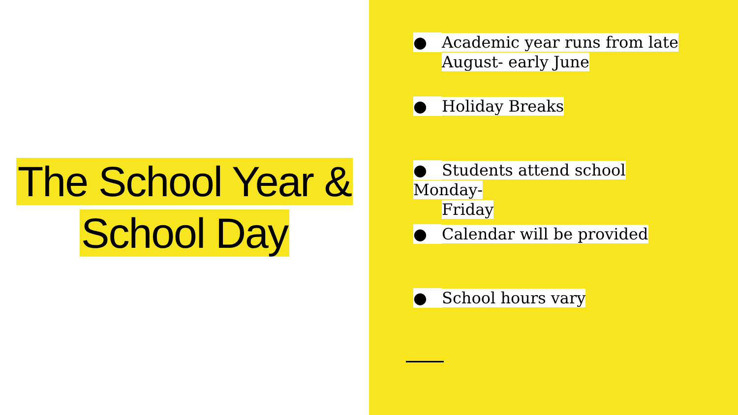The School Year &
School Day
● Academic year runs from late
August- early June
● Holiday Breaks
● Students attend school Monday-
Friday
● Calendar will be provided
● School hours vary